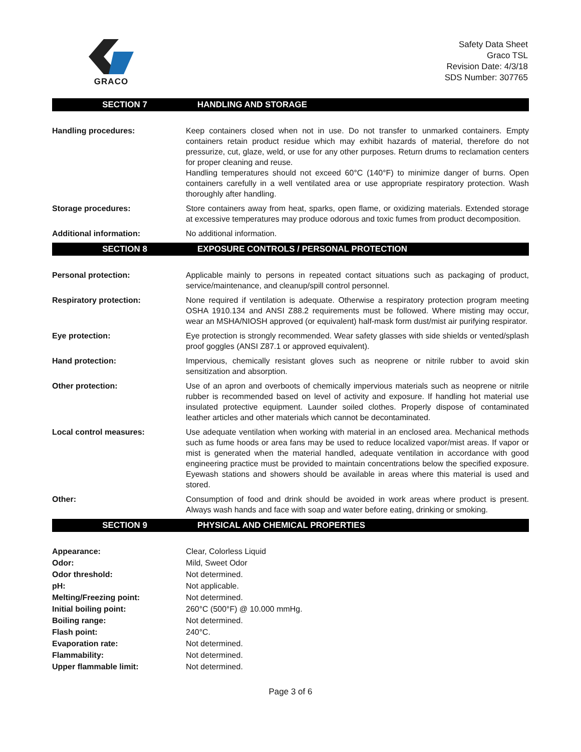GRACO
Safety Data Sheet
Graco TSL
Revision Date: 4/3/18
SDS Number: 307765
SECTION 7 HANDLING AND STORAGE
Handling procedures: Keep containers closed when not in use. Do not transfer to unmarked containers. Empty containers retain product residue which may exhibit hazards of material, therefore do not pressurize, cut, glaze, weld, or use for any other purposes. Return drums to reclamation centers for proper cleaning and reuse.
Handling temperatures should not exceed 60°C (140°F) to minimize danger of burns. Open containers carefully in a well ventilated area or use appropriate respiratory protection. Wash thoroughly after handling.
Storage procedures: Store containers away from heat, sparks, open flame, or oxidizing materials. Extended storage at excessive temperatures may produce odorous and toxic fumes from product decomposition.
Additional information: No additional information.
SECTION 8 EXPOSURE CONTROLS / PERSONAL PROTECTION
Personal protection: Applicable mainly to persons in repeated contact situations such as packaging of product, service/maintenance, and cleanup/spill control personnel.
Respiratory protection: None required if ventilation is adequate. Otherwise a respiratory protection program meeting OSHA 1910.134 and ANSI Z88.2 requirements must be followed. Where misting may occur, wear an MSHA/NIOSH approved (or equivalent) half-mask form dust/mist air purifying respirator.
Eye protection: Eye protection is strongly recommended. Wear safety glasses with side shields or vented/splash proof goggles (ANSI Z87.1 or approved equivalent).
Hand protection: Impervious, chemically resistant gloves such as neoprene or nitrile rubber to avoid skin sensitization and absorption.
Other protection: Use of an apron and overboots of chemically impervious materials such as neoprene or nitrile rubber is recommended based on level of activity and exposure. If handling hot material use insulated protective equipment. Launder soiled clothes. Properly dispose of contaminated leather articles and other materials which cannot be decontaminated.
Local control measures: Use adequate ventilation when working with material in an enclosed area. Mechanical methods such as fume hoods or area fans may be used to reduce localized vapor/mist areas. If vapor or mist is generated when the material handled, adequate ventilation in accordance with good engineering practice must be provided to maintain concentrations below the specified exposure. Eyewash stations and showers should be available in areas where this material is used and stored.
Other: Consumption of food and drink should be avoided in work areas where product is present. Always wash hands and face with soap and water before eating, drinking or smoking.
SECTION 9 PHYSICAL AND CHEMICAL PROPERTIES
Appearance: Clear, Colorless Liquid
Odor: Mild, Sweet Odor
Odor threshold: Not determined.
pH: Not applicable.
Melting/Freezing point: Not determined.
Initial boiling point: 260°C (500°F) @ 10.000 mmHg.
Boiling range: Not determined.
Flash point: 240°C.
Evaporation rate: Not determined.
Flammability: Not determined.
Upper flammable limit: Not determined.
Page 3 of 6